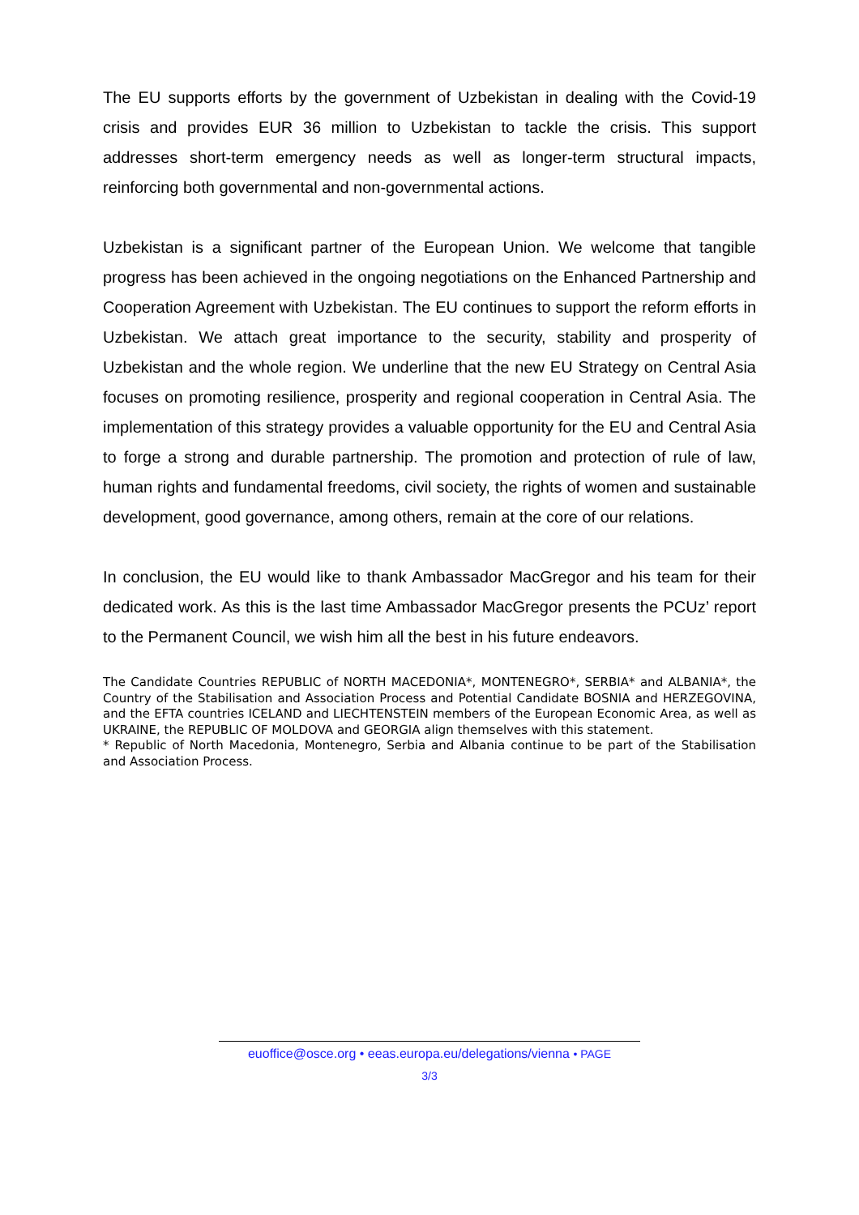The EU supports efforts by the government of Uzbekistan in dealing with the Covid-19 crisis and provides EUR 36 million to Uzbekistan to tackle the crisis. This support addresses short-term emergency needs as well as longer-term structural impacts, reinforcing both governmental and non-governmental actions.
Uzbekistan is a significant partner of the European Union. We welcome that tangible progress has been achieved in the ongoing negotiations on the Enhanced Partnership and Cooperation Agreement with Uzbekistan. The EU continues to support the reform efforts in Uzbekistan. We attach great importance to the security, stability and prosperity of Uzbekistan and the whole region. We underline that the new EU Strategy on Central Asia focuses on promoting resilience, prosperity and regional cooperation in Central Asia. The implementation of this strategy provides a valuable opportunity for the EU and Central Asia to forge a strong and durable partnership. The promotion and protection of rule of law, human rights and fundamental freedoms, civil society, the rights of women and sustainable development, good governance, among others, remain at the core of our relations.
In conclusion, the EU would like to thank Ambassador MacGregor and his team for their dedicated work. As this is the last time Ambassador MacGregor presents the PCUz’ report to the Permanent Council, we wish him all the best in his future endeavors.
The Candidate Countries REPUBLIC of NORTH MACEDONIA*, MONTENEGRO*, SERBIA* and ALBANIA*, the Country of the Stabilisation and Association Process and Potential Candidate BOSNIA and HERZEGOVINA, and the EFTA countries ICELAND and LIECHTENSTEIN members of the European Economic Area, as well as UKRAINE, the REPUBLIC OF MOLDOVA and GEORGIA align themselves with this statement.
* Republic of North Macedonia, Montenegro, Serbia and Albania continue to be part of the Stabilisation and Association Process.
euoffice@osce.org • eeas.europa.eu/delegations/vienna • PAGE
3/3